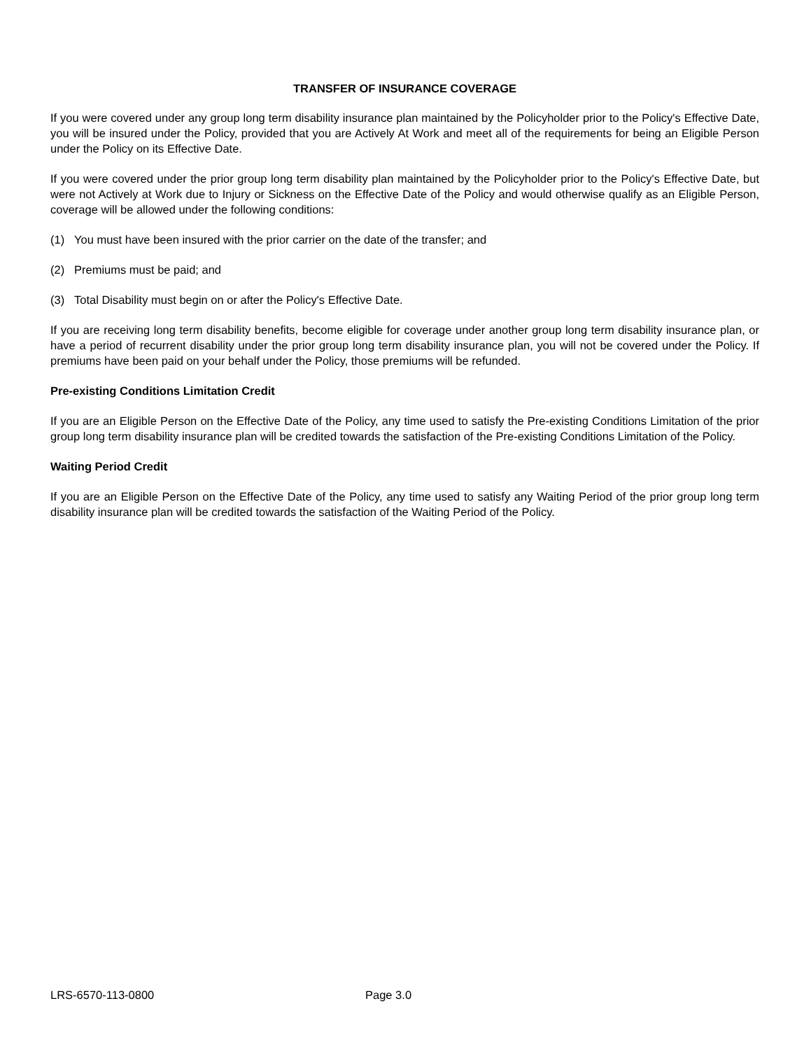TRANSFER OF INSURANCE COVERAGE
If you were covered under any group long term disability insurance plan maintained by the Policyholder prior to the Policy's Effective Date, you will be insured under the Policy, provided that you are Actively At Work and meet all of the requirements for being an Eligible Person under the Policy on its Effective Date.
If you were covered under the prior group long term disability plan maintained by the Policyholder prior to the Policy's Effective Date, but were not Actively at Work due to Injury or Sickness on the Effective Date of the Policy and would otherwise qualify as an Eligible Person, coverage will be allowed under the following conditions:
(1) You must have been insured with the prior carrier on the date of the transfer; and
(2) Premiums must be paid; and
(3) Total Disability must begin on or after the Policy's Effective Date.
If you are receiving long term disability benefits, become eligible for coverage under another group long term disability insurance plan, or have a period of recurrent disability under the prior group long term disability insurance plan, you will not be covered under the Policy. If premiums have been paid on your behalf under the Policy, those premiums will be refunded.
Pre-existing Conditions Limitation Credit
If you are an Eligible Person on the Effective Date of the Policy, any time used to satisfy the Pre-existing Conditions Limitation of the prior group long term disability insurance plan will be credited towards the satisfaction of the Pre-existing Conditions Limitation of the Policy.
Waiting Period Credit
If you are an Eligible Person on the Effective Date of the Policy, any time used to satisfy any Waiting Period of the prior group long term disability insurance plan will be credited towards the satisfaction of the Waiting Period of the Policy.
LRS-6570-113-0800 Page 3.0